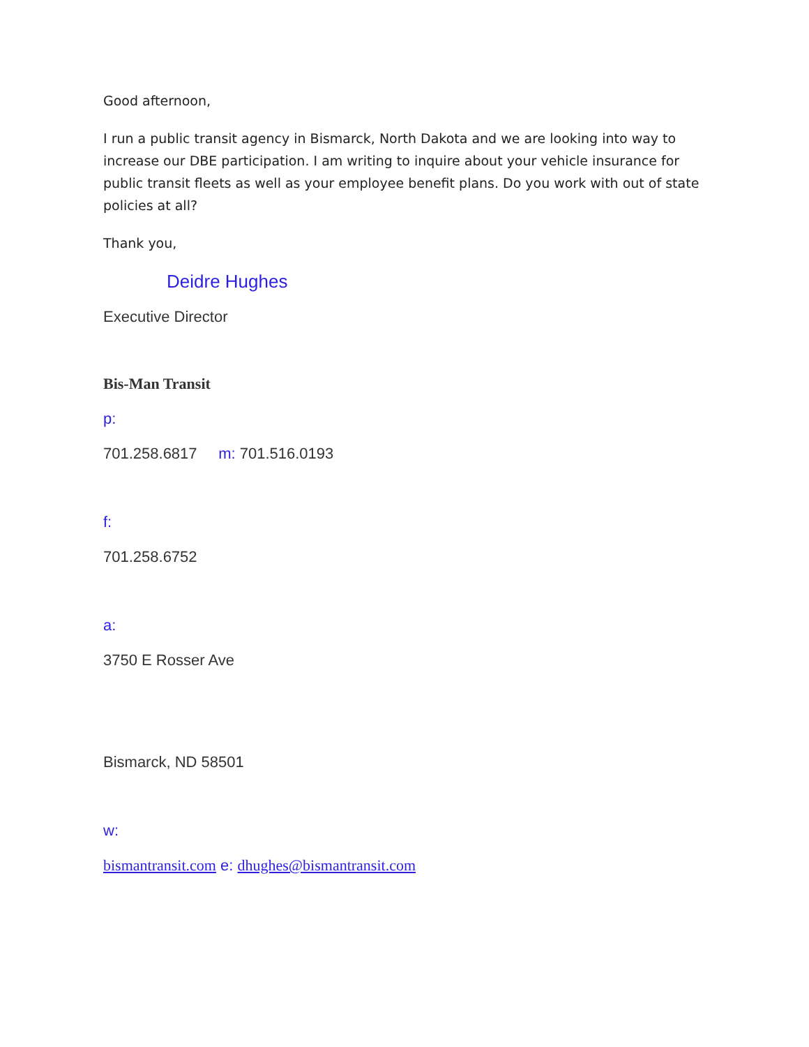Good afternoon,
I run a public transit agency in Bismarck, North Dakota and we are looking into way to increase our DBE participation. I am writing to inquire about your vehicle insurance for public transit fleets as well as your employee benefit plans. Do you work with out of state policies at all?
Thank you,
Deidre Hughes
Executive Director
Bis-Man Transit
p:
701.258.6817 m: 701.516.0193
f:
701.258.6752
a:
3750 E Rosser Ave
Bismarck, ND 58501
w:
bismantransit.com e: dhughes@bismantransit.com